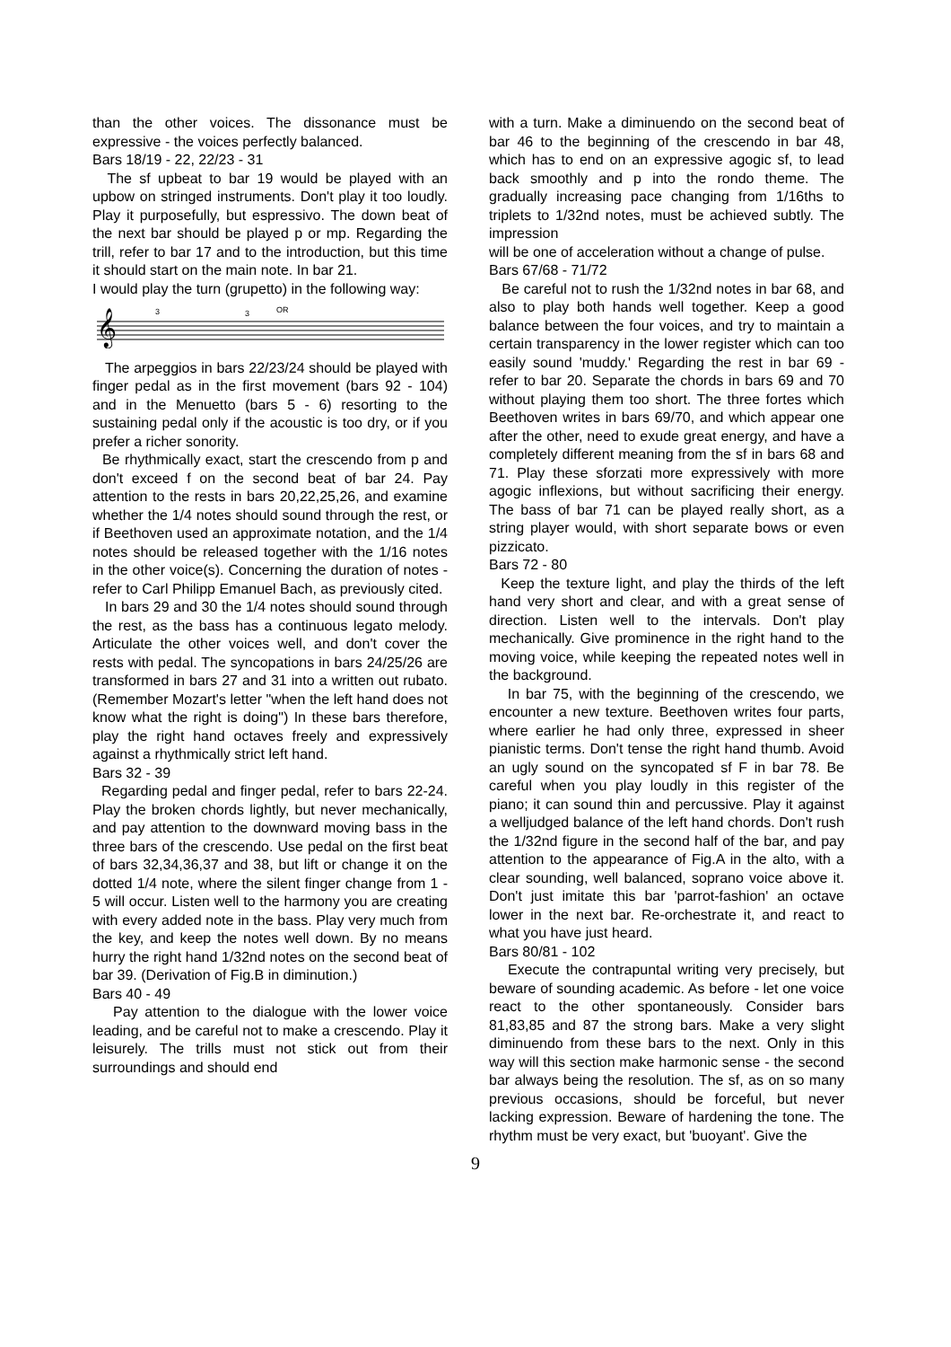than the other voices. The dissonance must be expressive - the voices perfectly balanced.
Bars 18/19 - 22, 22/23 - 31
The sf upbeat to bar 19 would be played with an upbow on stringed instruments. Don't play it too loudly. Play it purposefully, but espressivo. The down beat of the next bar should be played p or mp. Regarding the trill, refer to bar 17 and to the introduction, but this time it should start on the main note. In bar 21.
I would play the turn (grupetto) in the following way:
𝄞
OR
3
3
The arpeggios in bars 22/23/24 should be played with finger pedal as in the first movement (bars 92 - 104) and in the Menuetto (bars 5 - 6) resorting to the sustaining pedal only if the acoustic is too dry, or if you prefer a richer sonority.
Be rhythmically exact, start the crescendo from p and don't exceed f on the second beat of bar 24. Pay attention to the rests in bars 20,22,25,26, and examine whether the 1/4 notes should sound through the rest, or if Beethoven used an approximate notation, and the 1/4 notes should be released together with the 1/16 notes in the other voice(s). Concerning the duration of notes - refer to Carl Philipp Emanuel Bach, as previously cited.
In bars 29 and 30 the 1/4 notes should sound through the rest, as the bass has a continuous legato melody. Articulate the other voices well, and don't cover the rests with pedal. The syncopations in bars 24/25/26 are transformed in bars 27 and 31 into a written out rubato. (Remember Mozart's letter "when the left hand does not know what the right is doing") In these bars therefore, play the right hand octaves freely and expressively against a rhythmically strict left hand.
Bars 32 - 39
Regarding pedal and finger pedal, refer to bars 22-24. Play the broken chords lightly, but never mechanically, and pay attention to the downward moving bass in the three bars of the crescendo. Use pedal on the first beat of bars 32,34,36,37 and 38, but lift or change it on the dotted 1/4 note, where the silent finger change from 1 - 5 will occur. Listen well to the harmony you are creating with every added note in the bass. Play very much from the key, and keep the notes well down. By no means hurry the right hand 1/32nd notes on the second beat of bar 39. (Derivation of Fig.B in diminution.)
Bars 40 - 49
Pay attention to the dialogue with the lower voice leading, and be careful not to make a crescendo. Play it leisurely. The trills must not stick out from their surroundings and should end
with a turn. Make a diminuendo on the second beat of bar 46 to the beginning of the crescendo in bar 48, which has to end on an expressive agogic sf, to lead back smoothly and p into the rondo theme. The gradually increasing pace changing from 1/16ths to triplets to 1/32nd notes, must be achieved subtly. The impression
will be one of acceleration without a change of pulse.
Bars 67/68 - 71/72
Be careful not to rush the 1/32nd notes in bar 68, and also to play both hands well together. Keep a good balance between the four voices, and try to maintain a certain transparency in the lower register which can too easily sound 'muddy.' Regarding the rest in bar 69 - refer to bar 20. Separate the chords in bars 69 and 70 without playing them too short. The three fortes which Beethoven writes in bars 69/70, and which appear one after the other, need to exude great energy, and have a completely different meaning from the sf in bars 68 and 71. Play these sforzati more expressively with more agogic inflexions, but without sacrificing their energy. The bass of bar 71 can be played really short, as a string player would, with short separate bows or even pizzicato.
Bars 72 - 80
Keep the texture light, and play the thirds of the left hand very short and clear, and with a great sense of direction. Listen well to the intervals. Don't play mechanically. Give prominence in the right hand to the moving voice, while keeping the repeated notes well in the background.
In bar 75, with the beginning of the crescendo, we encounter a new texture. Beethoven writes four parts, where earlier he had only three, expressed in sheer pianistic terms. Don't tense the right hand thumb. Avoid an ugly sound on the syncopated sf F in bar 78. Be careful when you play loudly in this register of the piano; it can sound thin and percussive. Play it against a welljudged balance of the left hand chords. Don't rush the 1/32nd figure in the second half of the bar, and pay attention to the appearance of Fig.A in the alto, with a clear sounding, well balanced, soprano voice above it. Don't just imitate this bar 'parrot-fashion' an octave lower in the next bar. Re-orchestrate it, and react to what you have just heard.
Bars 80/81 - 102
Execute the contrapuntal writing very precisely, but beware of sounding academic. As before - let one voice react to the other spontaneously. Consider bars 81,83,85 and 87 the strong bars. Make a very slight diminuendo from these bars to the next. Only in this way will this section make harmonic sense - the second bar always being the resolution. The sf, as on so many previous occasions, should be forceful, but never lacking expression. Beware of hardening the tone. The rhythm must be very exact, but 'buoyant'. Give the
9